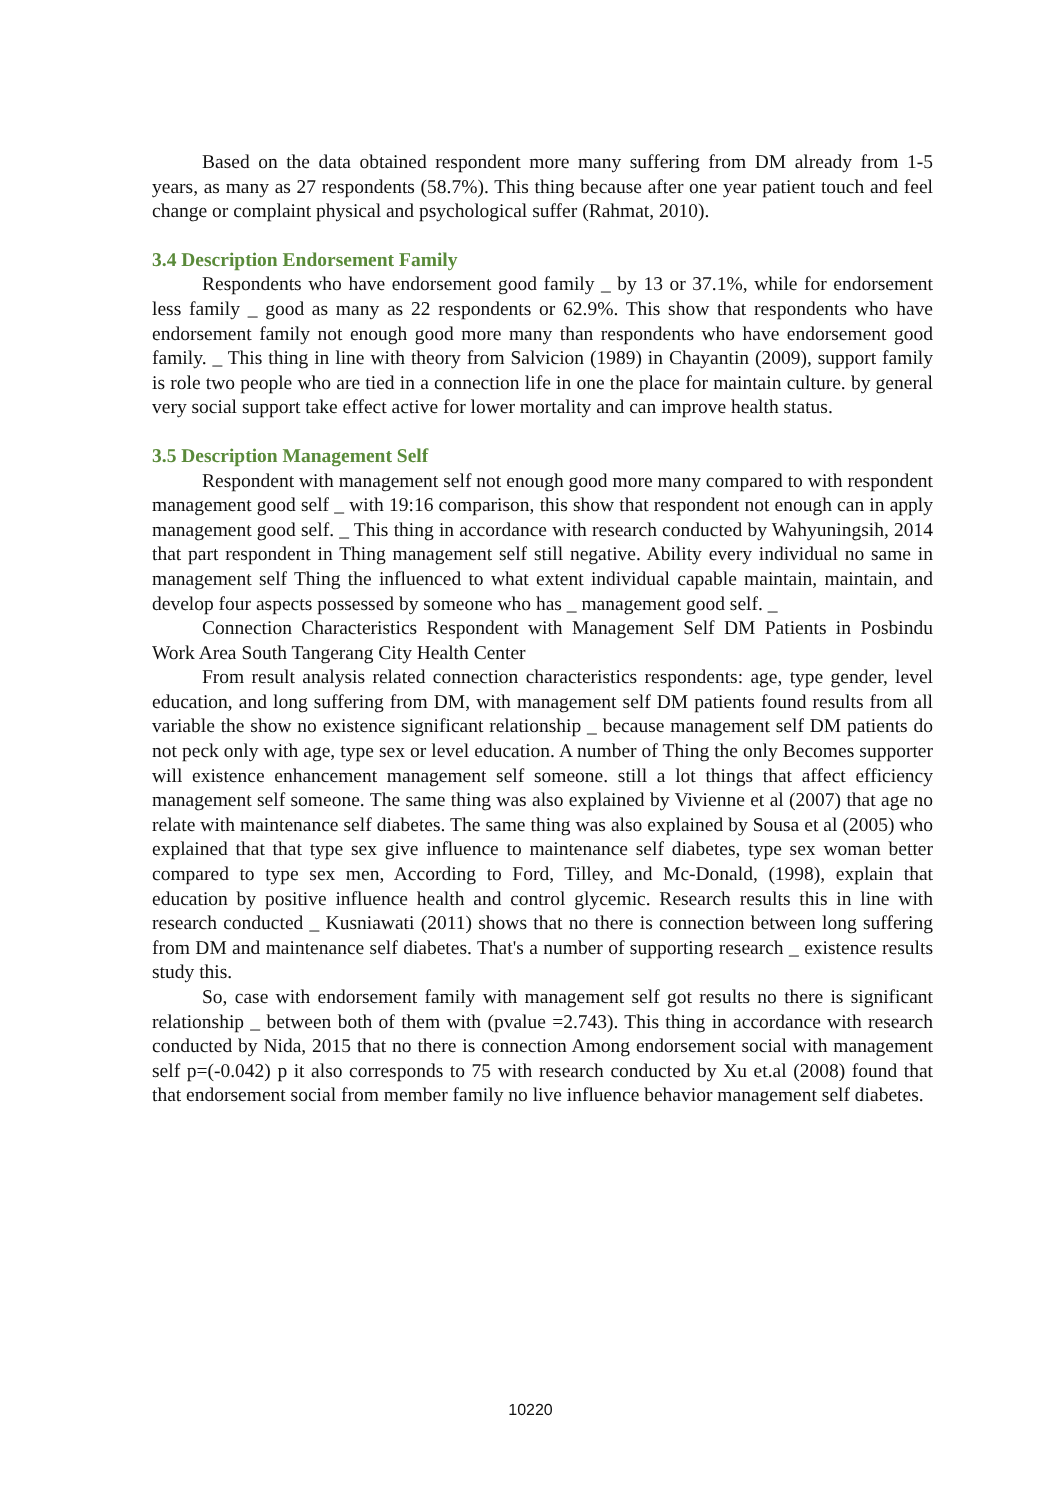Based on the data obtained respondent more many suffering from DM already from 1-5 years, as many as 27 respondents (58.7%). This thing because after one year patient touch and feel change or complaint physical and psychological suffer (Rahmat, 2010).
3.4 Description Endorsement Family
Respondents who have endorsement good family _ by 13 or 37.1%, while for endorsement less family _ good as many as 22 respondents or 62.9%. This show that respondents who have endorsement family not enough good more many than respondents who have endorsement good family. _ This thing in line with theory from Salvicion (1989) in Chayantin (2009), support family is role two people who are tied in a connection life in one the place for maintain culture. by general very social support take effect active for lower mortality and can improve health status.
3.5 Description Management Self
Respondent with management self not enough good more many compared to with respondent management good self _ with 19:16 comparison, this show that respondent not enough can in apply management good self. _ This thing in accordance with research conducted by Wahyuningsih, 2014 that part respondent in Thing management self still negative. Ability every individual no same in management self Thing the influenced to what extent individual capable maintain, maintain, and develop four aspects possessed by someone who has _ management good self. _
Connection Characteristics Respondent with Management Self DM Patients in Posbindu Work Area South Tangerang City Health Center
From result analysis related connection characteristics respondents: age, type gender, level education, and long suffering from DM, with management self DM patients found results from all variable the show no existence significant relationship _ because management self DM patients do not peck only with age, type sex or level education. A number of Thing the only Becomes supporter will existence enhancement management self someone. still a lot things that affect efficiency management self someone. The same thing was also explained by Vivienne et al (2007) that age no relate with maintenance self diabetes. The same thing was also explained by Sousa et al (2005) who explained that that type sex give influence to maintenance self diabetes, type sex woman better compared to type sex men, According to Ford, Tilley, and Mc-Donald, (1998), explain that education by positive influence health and control glycemic. Research results this in line with research conducted _ Kusniawati (2011) shows that no there is connection between long suffering from DM and maintenance self diabetes. That's a number of supporting research _ existence results study this.
So, case with endorsement family with management self got results no there is significant relationship _ between both of them with (pvalue =2.743). This thing in accordance with research conducted by Nida, 2015 that no there is connection Among endorsement social with management self p=(-0.042) p it also corresponds to 75 with research conducted by Xu et.al (2008) found that that endorsement social from member family no live influence behavior management self diabetes.
10220